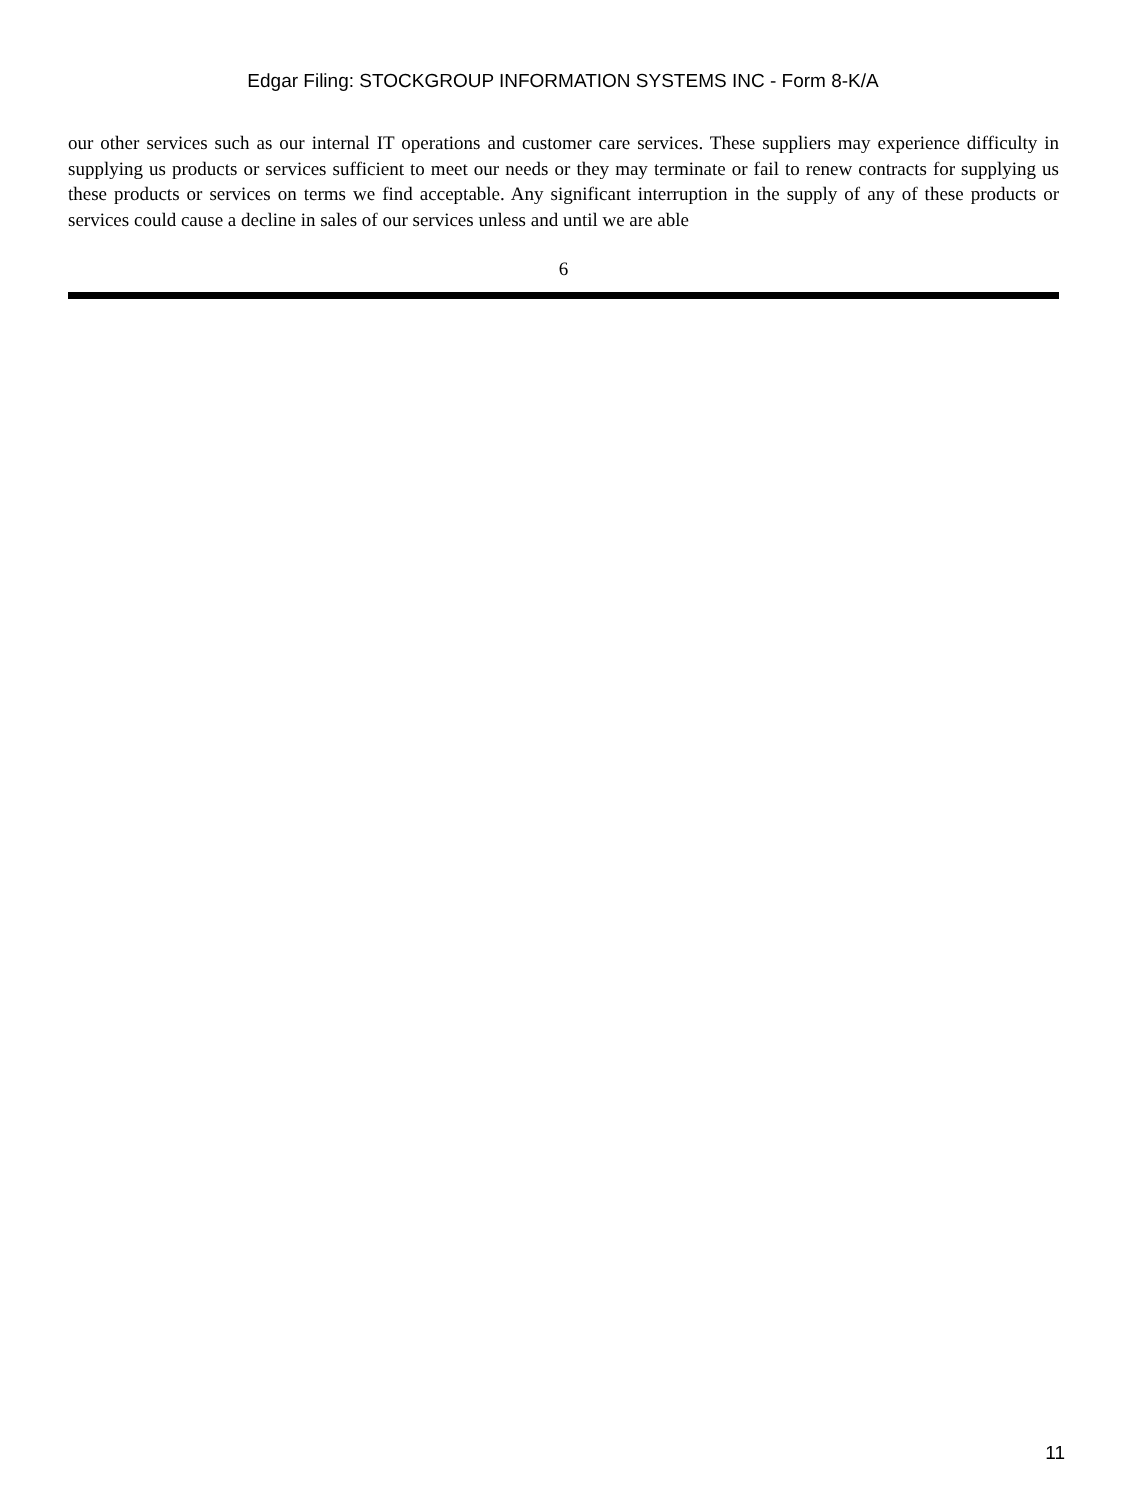Edgar Filing: STOCKGROUP INFORMATION SYSTEMS INC - Form 8-K/A
our other services such as our internal IT operations and customer care services. These suppliers may experience difficulty in supplying us products or services sufficient to meet our needs or they may terminate or fail to renew contracts for supplying us these products or services on terms we find acceptable. Any significant interruption in the supply of any of these products or services could cause a decline in sales of our services unless and until we are able
6
11